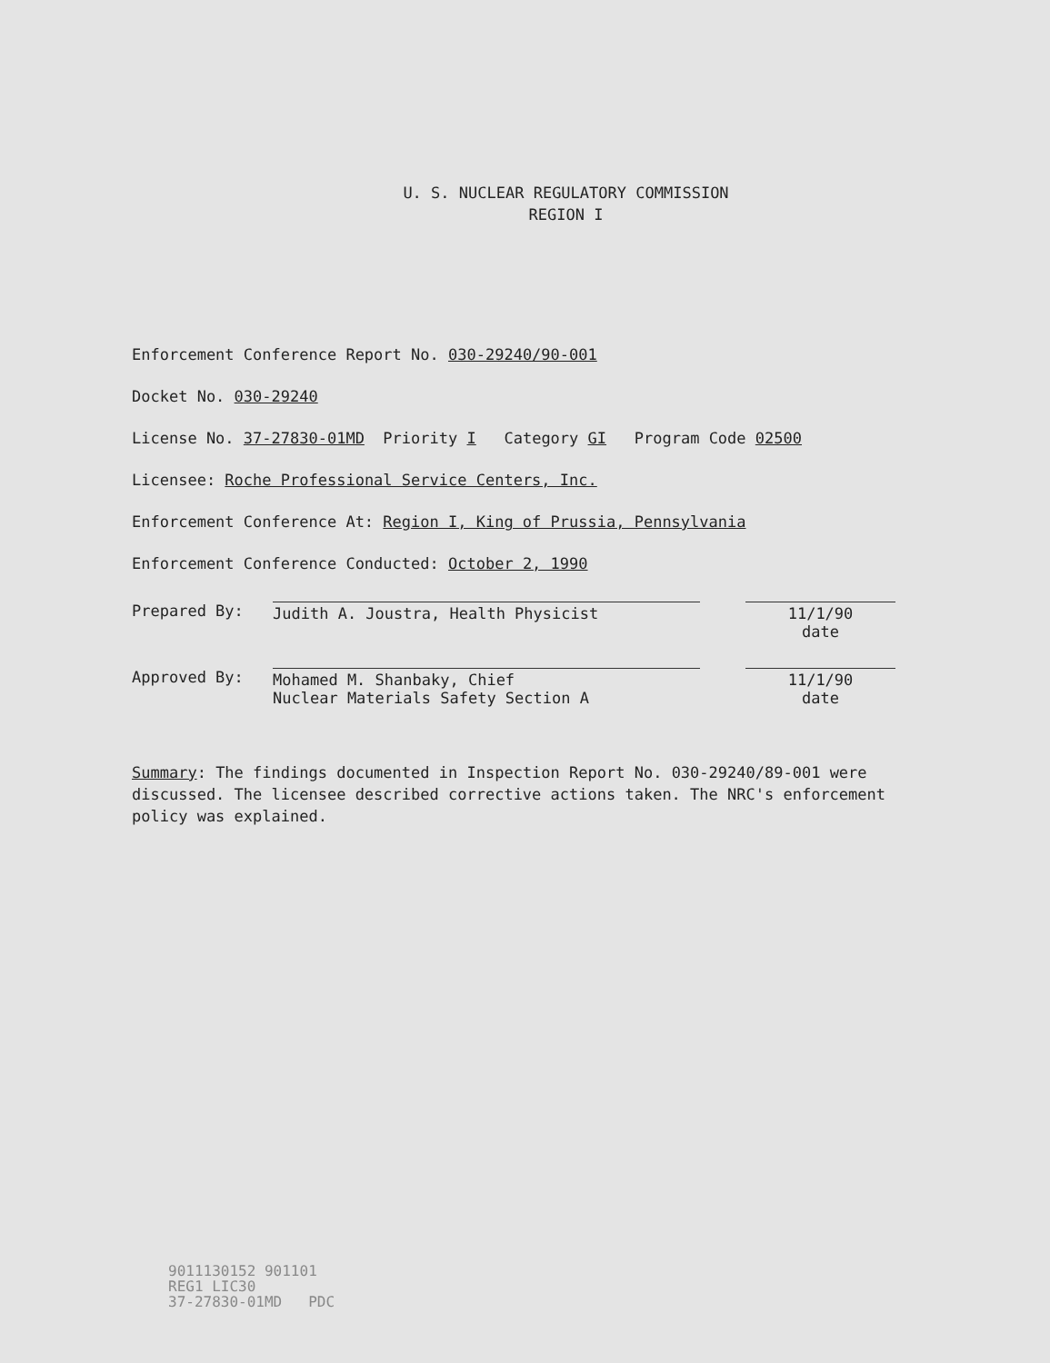U. S. NUCLEAR REGULATORY COMMISSION
REGION I
Enforcement Conference Report No. 030-29240/90-001
Docket No. 030-29240
License No. 37-27830-01MD Priority I Category GI Program Code 02500
Licensee: Roche Professional Service Centers, Inc.
Enforcement Conference At: Region I, King of Prussia, Pennsylvania
Enforcement Conference Conducted: October 2, 1990
Prepared By: Judith A. Joustra, Health Physicist 11/1/90
date
Approved By: Mohamed M. Shanbaky, Chief
Nuclear Materials Safety Section A
11/1/90
date
Summary: The findings documented in Inspection Report No. 030-29240/89-001 were discussed. The licensee described corrective actions taken. The NRC's enforcement policy was explained.
9011130152 901101
REG1 LIC30
37-27830-01MD PDC